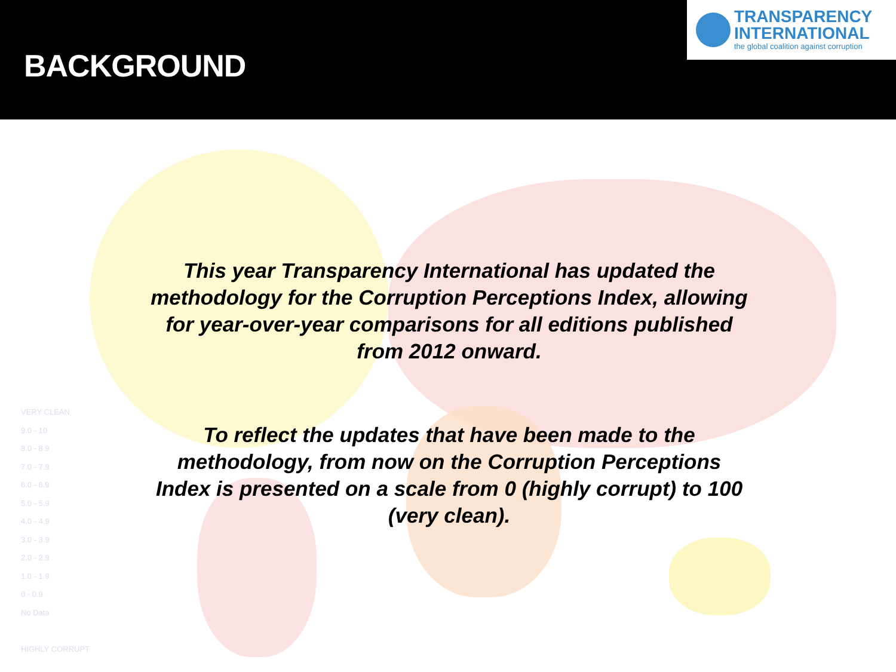BACKGROUND
TRANSPARENCY
INTERNATIONAL
the global coalition against corruption
VERY CLEAN
9.0 - 10
8.0 - 8.9
7.0 - 7.9
6.0 - 6.9
5.0 - 5.9
4.0 - 4.9
3.0 - 3.9
2.0 - 2.9
1.0 - 1.9
0 - 0.9
No Data
HIGHLY CORRUPT
This year Transparency International has updated the methodology for the Corruption Perceptions Index, allowing for year-over-year comparisons for all editions published from 2012 onward.
To reflect the updates that have been made to the methodology, from now on the Corruption Perceptions Index is presented on a scale from 0 (highly corrupt) to 100 (very clean).